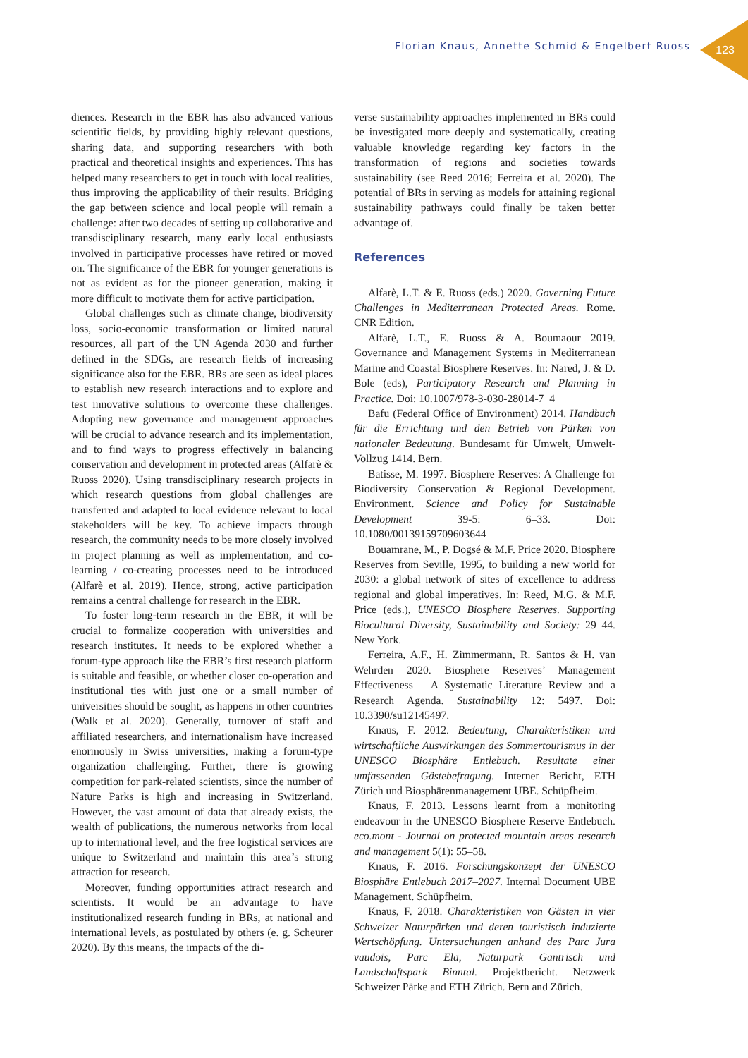Florian Knaus, Annette Schmid & Engelbert Ruoss 123
diences. Research in the EBR has also advanced various scientific fields, by providing highly relevant questions, sharing data, and supporting researchers with both practical and theoretical insights and experiences. This has helped many researchers to get in touch with local realities, thus improving the applicability of their results. Bridging the gap between science and local people will remain a challenge: after two decades of setting up collaborative and transdisciplinary research, many early local enthusiasts involved in participative processes have retired or moved on. The significance of the EBR for younger generations is not as evident as for the pioneer generation, making it more difficult to motivate them for active participation.
Global challenges such as climate change, biodiversity loss, socio-economic transformation or limited natural resources, all part of the UN Agenda 2030 and further defined in the SDGs, are research fields of increasing significance also for the EBR. BRs are seen as ideal places to establish new research interactions and to explore and test innovative solutions to overcome these challenges. Adopting new governance and management approaches will be crucial to advance research and its implementation, and to find ways to progress effectively in balancing conservation and development in protected areas (Alfarè & Ruoss 2020). Using transdisciplinary research projects in which research questions from global challenges are transferred and adapted to local evidence relevant to local stakeholders will be key. To achieve impacts through research, the community needs to be more closely involved in project planning as well as implementation, and co-learning / co-creating processes need to be introduced (Alfarè et al. 2019). Hence, strong, active participation remains a central challenge for research in the EBR.
To foster long-term research in the EBR, it will be crucial to formalize cooperation with universities and research institutes. It needs to be explored whether a forum-type approach like the EBR’s first research platform is suitable and feasible, or whether closer co-operation and institutional ties with just one or a small number of universities should be sought, as happens in other countries (Walk et al. 2020). Generally, turnover of staff and affiliated researchers, and internationalism have increased enormously in Swiss universities, making a forum-type organization challenging. Further, there is growing competition for park-related scientists, since the number of Nature Parks is high and increasing in Switzerland. However, the vast amount of data that already exists, the wealth of publications, the numerous networks from local up to international level, and the free logistical services are unique to Switzerland and maintain this area’s strong attraction for research.
Moreover, funding opportunities attract research and scientists. It would be an advantage to have institutionalized research funding in BRs, at national and international levels, as postulated by others (e. g. Scheurer 2020). By this means, the impacts of the di-
verse sustainability approaches implemented in BRs could be investigated more deeply and systematically, creating valuable knowledge regarding key factors in the transformation of regions and societies towards sustainability (see Reed 2016; Ferreira et al. 2020). The potential of BRs in serving as models for attaining regional sustainability pathways could finally be taken better advantage of.
References
Alfarè, L.T. & E. Ruoss (eds.) 2020. Governing Future Challenges in Mediterranean Protected Areas. Rome. CNR Edition.
Alfarè, L.T., E. Ruoss & A. Boumaour 2019. Governance and Management Systems in Mediterranean Marine and Coastal Biosphere Reserves. In: Nared, J. & D. Bole (eds), Participatory Research and Planning in Practice. Doi: 10.1007/978-3-030-28014-7_4
Bafu (Federal Office of Environment) 2014. Handbuch für die Errichtung und den Betrieb von Pärken von nationaler Bedeutung. Bundesamt für Umwelt, Umwelt-Vollzug 1414. Bern.
Batisse, M. 1997. Biosphere Reserves: A Challenge for Biodiversity Conservation & Regional Development. Environment. Science and Policy for Sustainable Development 39-5: 6–33. Doi: 10.1080/00139159709603644
Bouamrane, M., P. Dogsé & M.F. Price 2020. Biosphere Reserves from Seville, 1995, to building a new world for 2030: a global network of sites of excellence to address regional and global imperatives. In: Reed, M.G. & M.F. Price (eds.), UNESCO Biosphere Reserves. Supporting Biocultural Diversity, Sustainability and Society: 29–44. New York.
Ferreira, A.F., H. Zimmermann, R. Santos & H. van Wehrden 2020. Biosphere Reserves’ Management Effectiveness – A Systematic Literature Review and a Research Agenda. Sustainability 12: 5497. Doi: 10.3390/su12145497.
Knaus, F. 2012. Bedeutung, Charakteristiken und wirtschaftliche Auswirkungen des Sommertourismus in der UNESCO Biosphäre Entlebuch. Resultate einer umfassenden Gästebefragung. Interner Bericht, ETH Zürich und Biosphärenmanagement UBE. Schüpfheim.
Knaus, F. 2013. Lessons learnt from a monitoring endeavour in the UNESCO Biosphere Reserve Entlebuch. eco.mont - Journal on protected mountain areas research and management 5(1): 55–58.
Knaus, F. 2016. Forschungskonzept der UNESCO Biosphäre Entlebuch 2017–2027. Internal Document UBE Management. Schüpfheim.
Knaus, F. 2018. Charakteristiken von Gästen in vier Schweizer Naturpärken und deren touristisch induzierte Wertschöpfung. Untersuchungen anhand des Parc Jura vaudois, Parc Ela, Naturpark Gantrisch und Landschaftspark Binntal. Projektbericht. Netzwerk Schweizer Pärke and ETH Zürich. Bern and Zürich.